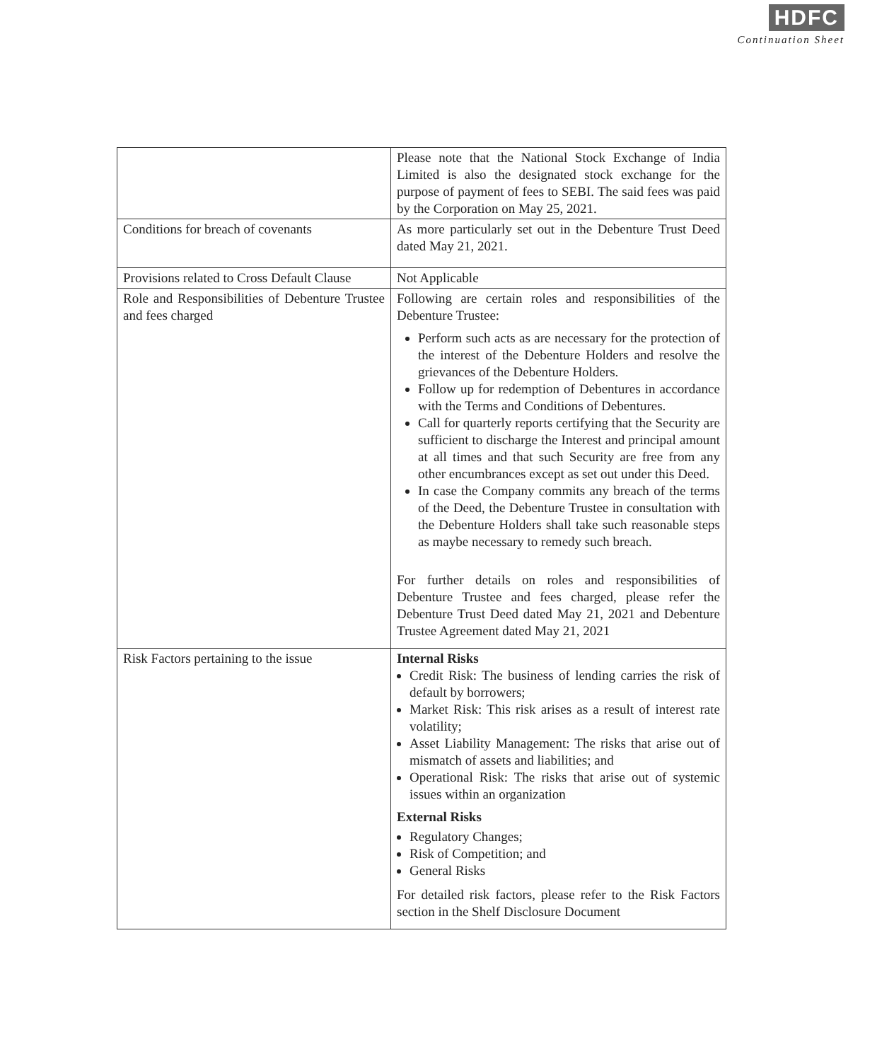HDFC
Continuation Sheet
| | Please note that the National Stock Exchange of India Limited is also the designated stock exchange for the purpose of payment of fees to SEBI. The said fees was paid by the Corporation on May 25, 2021. |
| Conditions for breach of covenants | As more particularly set out in the Debenture Trust Deed dated May 21, 2021. |
| Provisions related to Cross Default Clause | Not Applicable |
| Role and Responsibilities of Debenture Trustee and fees charged | Following are certain roles and responsibilities of the Debenture Trustee: Perform such acts as are necessary for the protection of the interest of the Debenture Holders and resolve the grievances of the Debenture Holders. Follow up for redemption of Debentures in accordance with the Terms and Conditions of Debentures. Call for quarterly reports certifying that the Security are sufficient to discharge the Interest and principal amount at all times and that such Security are free from any other encumbrances except as set out under this Deed. In case the Company commits any breach of the terms of the Deed, the Debenture Trustee in consultation with the Debenture Holders shall take such reasonable steps as maybe necessary to remedy such breach. For further details on roles and responsibilities of Debenture Trustee and fees charged, please refer the Debenture Trust Deed dated May 21, 2021 and Debenture Trustee Agreement dated May 21, 2021 |
| Risk Factors pertaining to the issue | Internal Risks Credit Risk: The business of lending carries the risk of default by borrowers; Market Risk: This risk arises as a result of interest rate volatility; Asset Liability Management: The risks that arise out of mismatch of assets and liabilities; and Operational Risk: The risks that arise out of systemic issues within an organization External Risks Regulatory Changes; Risk of Competition; and General Risks For detailed risk factors, please refer to the Risk Factors section in the Shelf Disclosure Document |